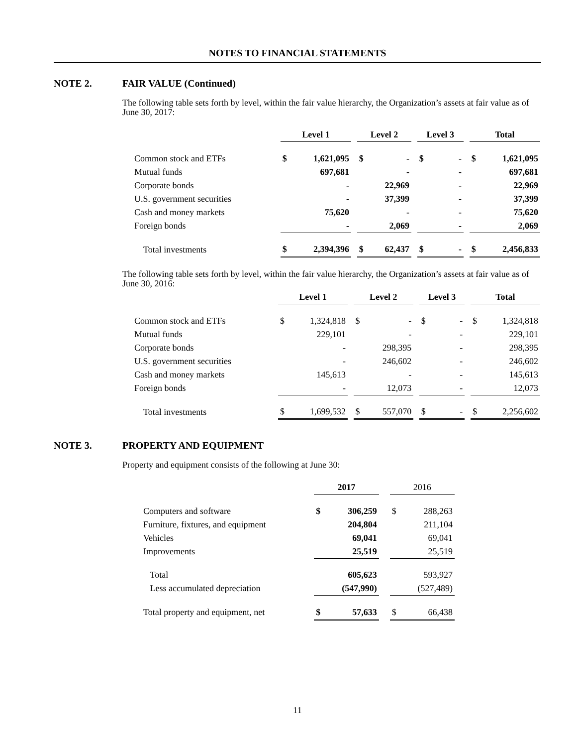NOTES TO FINANCIAL STATEMENTS
NOTE 2. FAIR VALUE (Continued)
The following table sets forth by level, within the fair value hierarchy, the Organization’s assets at fair value as of June 30, 2017:
| | Level 1 | | | Level 2 | | | Level 3 | | | Total | |
| --- | --- | --- | --- | --- | --- | --- | --- | --- | --- | --- | --- |
| Common stock and ETFs | $ | 1,621,095 | | $ | - | | $ | - | | $ | 1,621,095 |
| Mutual funds | | 697,681 | | | - | | | - | | | 697,681 |
| Corporate bonds | | - | | | 22,969 | | | - | | | 22,969 |
| U.S. government securities | | - | | | 37,399 | | | - | | | 37,399 |
| Cash and money markets | | 75,620 | | | - | | | - | | | 75,620 |
| Foreign bonds | | - | | | 2,069 | | | - | | | 2,069 |
| Total investments | $ | 2,394,396 | | $ | 62,437 | | $ | - | | $ | 2,456,833 |
The following table sets forth by level, within the fair value hierarchy, the Organization’s assets at fair value as of June 30, 2016:
| | Level 1 | | | Level 2 | | | Level 3 | | | Total | |
| --- | --- | --- | --- | --- | --- | --- | --- | --- | --- | --- | --- |
| Common stock and ETFs | $ | 1,324,818 | | $ | - | | $ | - | | $ | 1,324,818 |
| Mutual funds | | 229,101 | | | - | | | - | | | 229,101 |
| Corporate bonds | | - | | | 298,395 | | | - | | | 298,395 |
| U.S. government securities | | - | | | 246,602 | | | - | | | 246,602 |
| Cash and money markets | | 145,613 | | | - | | | - | | | 145,613 |
| Foreign bonds | | - | | | 12,073 | | | - | | | 12,073 |
| Total investments | $ | 1,699,532 | | $ | 557,070 | | $ | - | | $ | 2,256,602 |
NOTE 3. PROPERTY AND EQUIPMENT
Property and equipment consists of the following at June 30:
| | 2017 | | | 2016 | |
| --- | --- | --- | --- | --- | --- |
| Computers and software | $ | 306,259 | | $ | 288,263 |
| Furniture, fixtures, and equipment | | 204,804 | | | 211,104 |
| Vehicles | | 69,041 | | | 69,041 |
| Improvements | | 25,519 | | | 25,519 |
| Total | | 605,623 | | | 593,927 |
| Less accumulated depreciation | | (547,990) | | | (527,489) |
| Total property and equipment, net | $ | 57,633 | | $ | 66,438 |
11